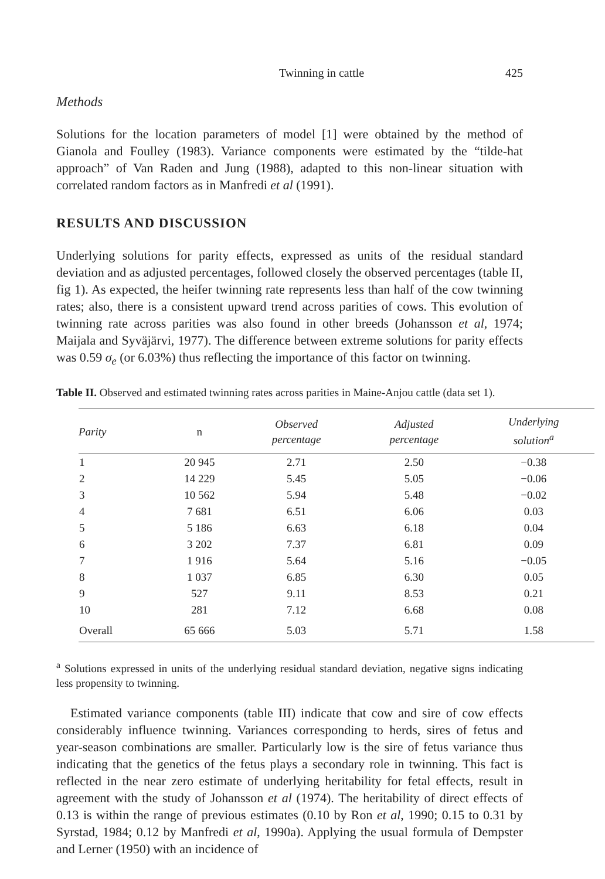Twinning in cattle 425
Methods
Solutions for the location parameters of model [1] were obtained by the method of Gianola and Foulley (1983). Variance components were estimated by the “tilde-hat approach” of Van Raden and Jung (1988), adapted to this non-linear situation with correlated random factors as in Manfredi et al (1991).
RESULTS AND DISCUSSION
Underlying solutions for parity effects, expressed as units of the residual standard deviation and as adjusted percentages, followed closely the observed percentages (table II, fig 1). As expected, the heifer twinning rate represents less than half of the cow twinning rates; also, there is a consistent upward trend across parities of cows. This evolution of twinning rate across parities was also found in other breeds (Johansson et al, 1974; Maijala and Syväjärvi, 1977). The difference between extreme solutions for parity effects was 0.59 σ<sub>e</sub> (or 6.03%) thus reflecting the importance of this factor on twinning.
Table II. Observed and estimated twinning rates across parities in Maine-Anjou cattle (data set 1).
| Parity | n | Observed percentage | Adjusted percentage | Underlying solution<sup>a</sup> |
| --- | --- | --- | --- | --- |
| 1 | 20 945 | 2.71 | 2.50 | −0.38 |
| 2 | 14 229 | 5.45 | 5.05 | −0.06 |
| 3 | 10 562 | 5.94 | 5.48 | −0.02 |
| 4 | 7 681 | 6.51 | 6.06 | 0.03 |
| 5 | 5 186 | 6.63 | 6.18 | 0.04 |
| 6 | 3 202 | 7.37 | 6.81 | 0.09 |
| 7 | 1 916 | 5.64 | 5.16 | −0.05 |
| 8 | 1 037 | 6.85 | 6.30 | 0.05 |
| 9 | 527 | 9.11 | 8.53 | 0.21 |
| 10 | 281 | 7.12 | 6.68 | 0.08 |
| Overall | 65 666 | 5.03 | 5.71 | 1.58 |
<sup>a</sup> Solutions expressed in units of the underlying residual standard deviation, negative signs indicating less propensity to twinning.
Estimated variance components (table III) indicate that cow and sire of cow effects considerably influence twinning. Variances corresponding to herds, sires of fetus and year-season combinations are smaller. Particularly low is the sire of fetus variance thus indicating that the genetics of the fetus plays a secondary role in twinning. This fact is reflected in the near zero estimate of underlying heritability for fetal effects, result in agreement with the study of Johansson et al (1974). The heritability of direct effects of 0.13 is within the range of previous estimates (0.10 by Ron et al, 1990; 0.15 to 0.31 by Syrstad, 1984; 0.12 by Manfredi et al, 1990a). Applying the usual formula of Dempster and Lerner (1950) with an incidence of